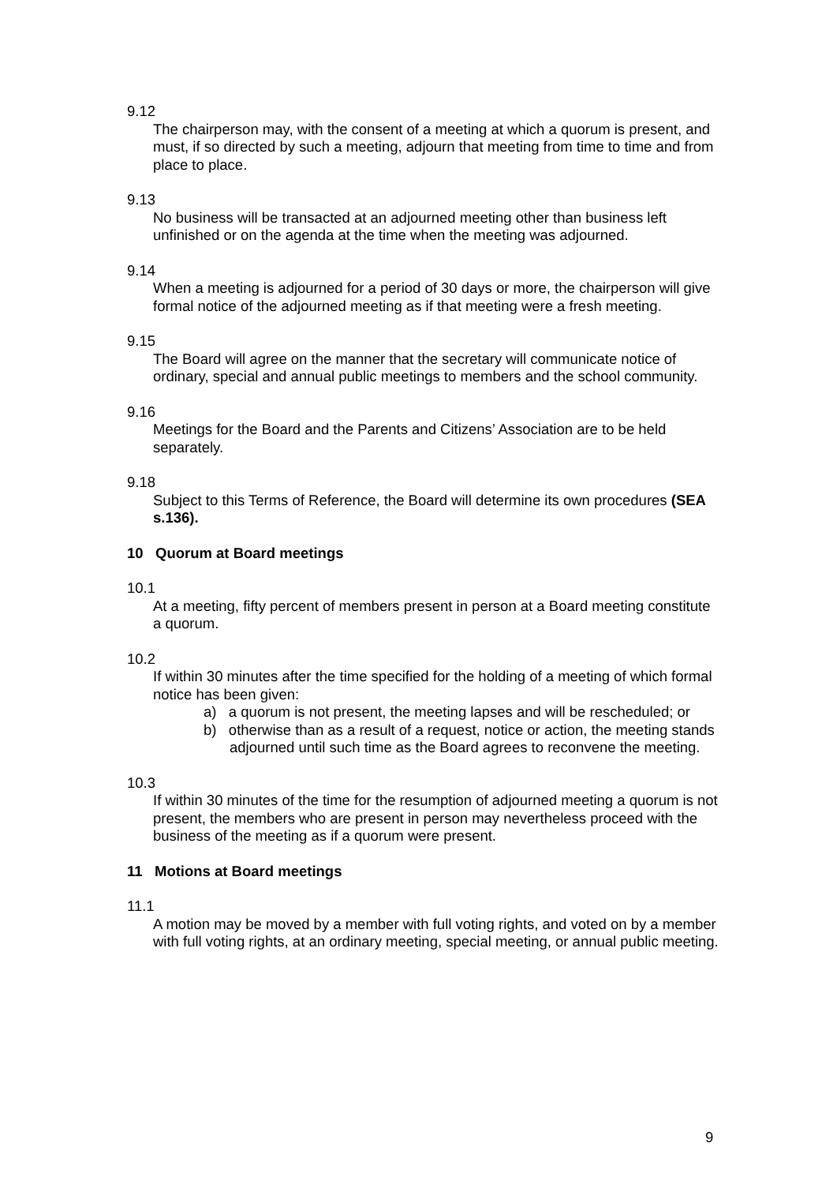9.12
The chairperson may, with the consent of a meeting at which a quorum is present, and must, if so directed by such a meeting, adjourn that meeting from time to time and from place to place.
9.13
No business will be transacted at an adjourned meeting other than business left unfinished or on the agenda at the time when the meeting was adjourned.
9.14
When a meeting is adjourned for a period of 30 days or more, the chairperson will give formal notice of the adjourned meeting as if that meeting were a fresh meeting.
9.15
The Board will agree on the manner that the secretary will communicate notice of ordinary, special and annual public meetings to members and the school community.
9.16
Meetings for the Board and the Parents and Citizens’ Association are to be held separately.
9.18
Subject to this Terms of Reference, the Board will determine its own procedures (SEA s.136).
10 Quorum at Board meetings
10.1
At a meeting, fifty percent of members present in person at a Board meeting constitute a quorum.
10.2
If within 30 minutes after the time specified for the holding of a meeting of which formal notice has been given:
a) a quorum is not present, the meeting lapses and will be rescheduled; or
b) otherwise than as a result of a request, notice or action, the meeting stands adjourned until such time as the Board agrees to reconvene the meeting.
10.3
If within 30 minutes of the time for the resumption of adjourned meeting a quorum is not present, the members who are present in person may nevertheless proceed with the business of the meeting as if a quorum were present.
11 Motions at Board meetings
11.1
A motion may be moved by a member with full voting rights, and voted on by a member with full voting rights, at an ordinary meeting, special meeting, or annual public meeting.
9